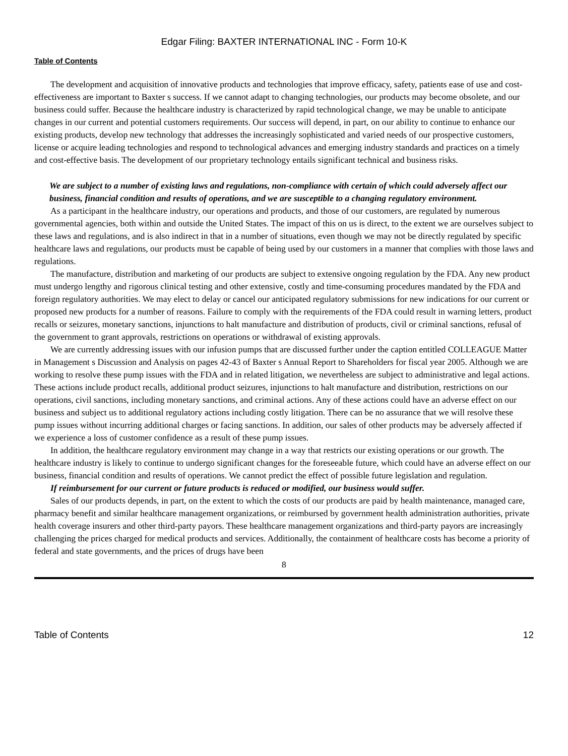Edgar Filing: BAXTER INTERNATIONAL INC - Form 10-K
Table of Contents
The development and acquisition of innovative products and technologies that improve efficacy, safety, patients ease of use and cost-effectiveness are important to Baxter s success. If we cannot adapt to changing technologies, our products may become obsolete, and our business could suffer. Because the healthcare industry is characterized by rapid technological change, we may be unable to anticipate changes in our current and potential customers requirements. Our success will depend, in part, on our ability to continue to enhance our existing products, develop new technology that addresses the increasingly sophisticated and varied needs of our prospective customers, license or acquire leading technologies and respond to technological advances and emerging industry standards and practices on a timely and cost-effective basis. The development of our proprietary technology entails significant technical and business risks.
We are subject to a number of existing laws and regulations, non-compliance with certain of which could adversely affect our business, financial condition and results of operations, and we are susceptible to a changing regulatory environment.
As a participant in the healthcare industry, our operations and products, and those of our customers, are regulated by numerous governmental agencies, both within and outside the United States. The impact of this on us is direct, to the extent we are ourselves subject to these laws and regulations, and is also indirect in that in a number of situations, even though we may not be directly regulated by specific healthcare laws and regulations, our products must be capable of being used by our customers in a manner that complies with those laws and regulations.
The manufacture, distribution and marketing of our products are subject to extensive ongoing regulation by the FDA. Any new product must undergo lengthy and rigorous clinical testing and other extensive, costly and time-consuming procedures mandated by the FDA and foreign regulatory authorities. We may elect to delay or cancel our anticipated regulatory submissions for new indications for our current or proposed new products for a number of reasons. Failure to comply with the requirements of the FDA could result in warning letters, product recalls or seizures, monetary sanctions, injunctions to halt manufacture and distribution of products, civil or criminal sanctions, refusal of the government to grant approvals, restrictions on operations or withdrawal of existing approvals.
We are currently addressing issues with our infusion pumps that are discussed further under the caption entitled COLLEAGUE Matter in Management s Discussion and Analysis on pages 42-43 of Baxter s Annual Report to Shareholders for fiscal year 2005. Although we are working to resolve these pump issues with the FDA and in related litigation, we nevertheless are subject to administrative and legal actions. These actions include product recalls, additional product seizures, injunctions to halt manufacture and distribution, restrictions on our operations, civil sanctions, including monetary sanctions, and criminal actions. Any of these actions could have an adverse effect on our business and subject us to additional regulatory actions including costly litigation. There can be no assurance that we will resolve these pump issues without incurring additional charges or facing sanctions. In addition, our sales of other products may be adversely affected if we experience a loss of customer confidence as a result of these pump issues.
In addition, the healthcare regulatory environment may change in a way that restricts our existing operations or our growth. The healthcare industry is likely to continue to undergo significant changes for the foreseeable future, which could have an adverse effect on our business, financial condition and results of operations. We cannot predict the effect of possible future legislation and regulation.
If reimbursement for our current or future products is reduced or modified, our business would suffer.
Sales of our products depends, in part, on the extent to which the costs of our products are paid by health maintenance, managed care, pharmacy benefit and similar healthcare management organizations, or reimbursed by government health administration authorities, private health coverage insurers and other third-party payors. These healthcare management organizations and third-party payors are increasingly challenging the prices charged for medical products and services. Additionally, the containment of healthcare costs has become a priority of federal and state governments, and the prices of drugs have been
8
Table of Contents 12